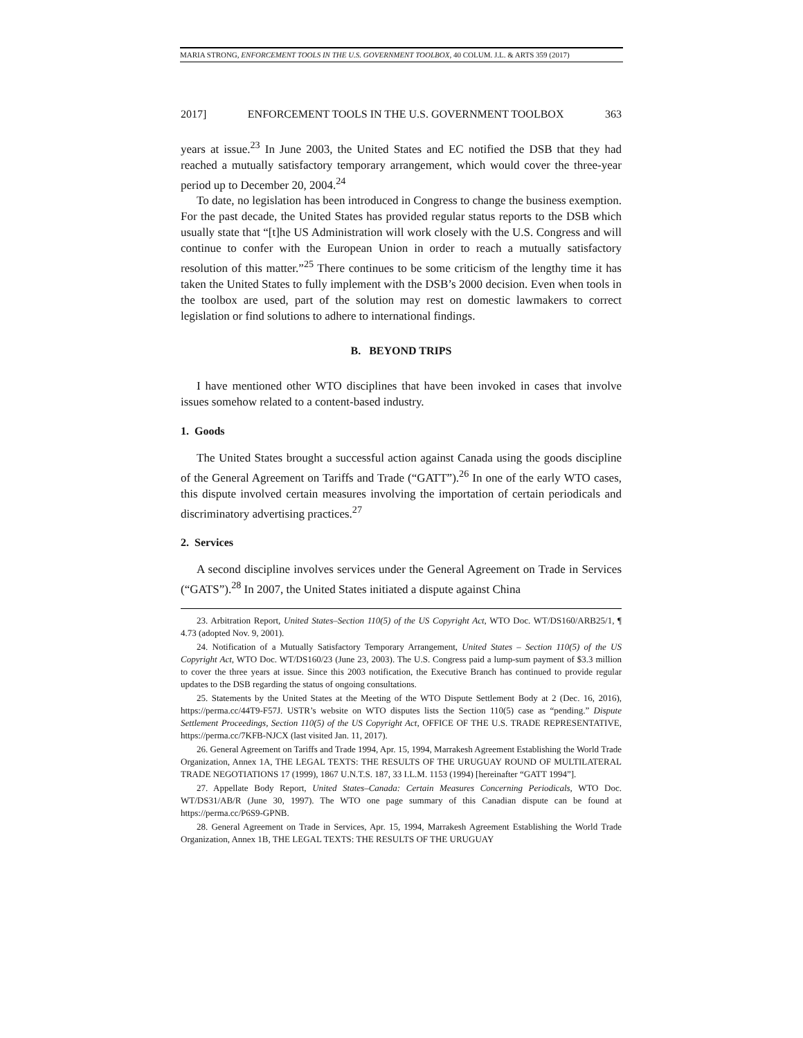MARIA STRONG, ENFORCEMENT TOOLS IN THE U.S. GOVERNMENT TOOLBOX, 40 COLUM. J.L. & ARTS 359 (2017)
2017] ENFORCEMENT TOOLS IN THE U.S. GOVERNMENT TOOLBOX 363
years at issue.<sup>23</sup> In June 2003, the United States and EC notified the DSB that they had reached a mutually satisfactory temporary arrangement, which would cover the three-year period up to December 20, 2004.<sup>24</sup>
To date, no legislation has been introduced in Congress to change the business exemption. For the past decade, the United States has provided regular status reports to the DSB which usually state that “[t]he US Administration will work closely with the U.S. Congress and will continue to confer with the European Union in order to reach a mutually satisfactory resolution of this matter.”<sup>25</sup> There continues to be some criticism of the lengthy time it has taken the United States to fully implement with the DSB’s 2000 decision. Even when tools in the toolbox are used, part of the solution may rest on domestic lawmakers to correct legislation or find solutions to adhere to international findings.
B. BEYOND TRIPS
I have mentioned other WTO disciplines that have been invoked in cases that involve issues somehow related to a content-based industry.
1. Goods
The United States brought a successful action against Canada using the goods discipline of the General Agreement on Tariffs and Trade (“GATT”).<sup>26</sup> In one of the early WTO cases, this dispute involved certain measures involving the importation of certain periodicals and discriminatory advertising practices.<sup>27</sup>
2. Services
A second discipline involves services under the General Agreement on Trade in Services (“GATS”).<sup>28</sup> In 2007, the United States initiated a dispute against China
23. Arbitration Report, United States–Section 110(5) of the US Copyright Act, WTO Doc. WT/DS160/ARB25/1, ¶ 4.73 (adopted Nov. 9, 2001).
24. Notification of a Mutually Satisfactory Temporary Arrangement, United States – Section 110(5) of the US Copyright Act, WTO Doc. WT/DS160/23 (June 23, 2003). The U.S. Congress paid a lump-sum payment of $3.3 million to cover the three years at issue. Since this 2003 notification, the Executive Branch has continued to provide regular updates to the DSB regarding the status of ongoing consultations.
25. Statements by the United States at the Meeting of the WTO Dispute Settlement Body at 2 (Dec. 16, 2016), https://perma.cc/44T9-F57J. USTR’s website on WTO disputes lists the Section 110(5) case as “pending.” Dispute Settlement Proceedings, Section 110(5) of the US Copyright Act, OFFICE OF THE U.S. TRADE REPRESENTATIVE, https://perma.cc/7KFB-NJCX (last visited Jan. 11, 2017).
26. General Agreement on Tariffs and Trade 1994, Apr. 15, 1994, Marrakesh Agreement Establishing the World Trade Organization, Annex 1A, THE LEGAL TEXTS: THE RESULTS OF THE URUGUAY ROUND OF MULTILATERAL TRADE NEGOTIATIONS 17 (1999), 1867 U.N.T.S. 187, 33 I.L.M. 1153 (1994) [hereinafter “GATT 1994”].
27. Appellate Body Report, United States–Canada: Certain Measures Concerning Periodicals, WTO Doc. WT/DS31/AB/R (June 30, 1997). The WTO one page summary of this Canadian dispute can be found at https://perma.cc/P6S9-GPNB.
28. General Agreement on Trade in Services, Apr. 15, 1994, Marrakesh Agreement Establishing the World Trade Organization, Annex 1B, THE LEGAL TEXTS: THE RESULTS OF THE URUGUAY